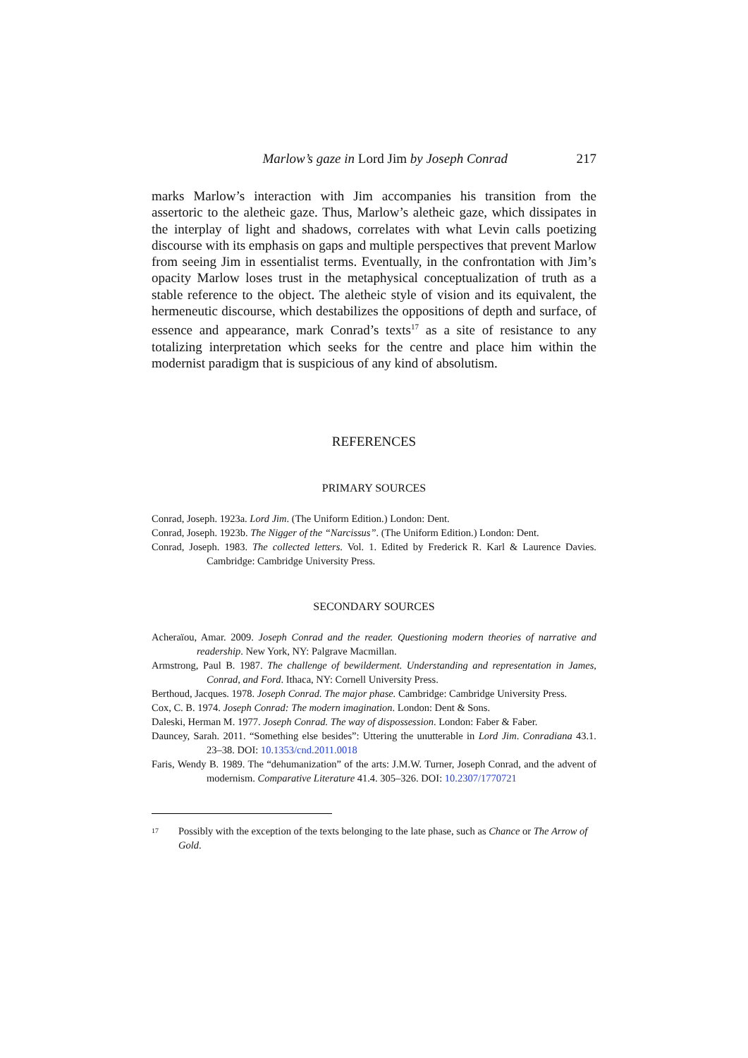Marlow’s gaze in Lord Jim by Joseph Conrad 217
marks Marlow’s interaction with Jim accompanies his transition from the assertoric to the aletheic gaze. Thus, Marlow’s aletheic gaze, which dissipates in the interplay of light and shadows, correlates with what Levin calls poetizing discourse with its emphasis on gaps and multiple perspectives that prevent Marlow from seeing Jim in essentialist terms. Eventually, in the confrontation with Jim’s opacity Marlow loses trust in the metaphysical conceptualization of truth as a stable reference to the object. The aletheic style of vision and its equivalent, the hermeneutic discourse, which destabilizes the oppositions of depth and surface, of essence and appearance, mark Conrad’s texts<sup>17</sup> as a site of resistance to any totalizing interpretation which seeks for the centre and place him within the modernist paradigm that is suspicious of any kind of absolutism.
REFERENCES
PRIMARY SOURCES
Conrad, Joseph. 1923a. Lord Jim. (The Uniform Edition.) London: Dent.
Conrad, Joseph. 1923b. The Nigger of the “Narcissus”. (The Uniform Edition.) London: Dent.
Conrad, Joseph. 1983. The collected letters. Vol. 1. Edited by Frederick R. Karl & Laurence Davies. Cambridge: Cambridge University Press.
SECONDARY SOURCES
Acheraïou, Amar. 2009. Joseph Conrad and the reader. Questioning modern theories of narrative and readership. New York, NY: Palgrave Macmillan.
Armstrong, Paul B. 1987. The challenge of bewilderment. Understanding and representation in James, Conrad, and Ford. Ithaca, NY: Cornell University Press.
Berthoud, Jacques. 1978. Joseph Conrad. The major phase. Cambridge: Cambridge University Press.
Cox, C. B. 1974. Joseph Conrad: The modern imagination. London: Dent & Sons.
Daleski, Herman M. 1977. Joseph Conrad. The way of dispossession. London: Faber & Faber.
Dauncey, Sarah. 2011. “Something else besides”: Uttering the unutterable in Lord Jim. Conradiana 43.1. 23–38. DOI: 10.1353/cnd.2011.0018
Faris, Wendy B. 1989. The “dehumanization” of the arts: J.M.W. Turner, Joseph Conrad, and the advent of modernism. Comparative Literature 41.4. 305–326. DOI: 10.2307/1770721
<sup>17</sup> Possibly with the exception of the texts belonging to the late phase, such as Chance or The Arrow of Gold.